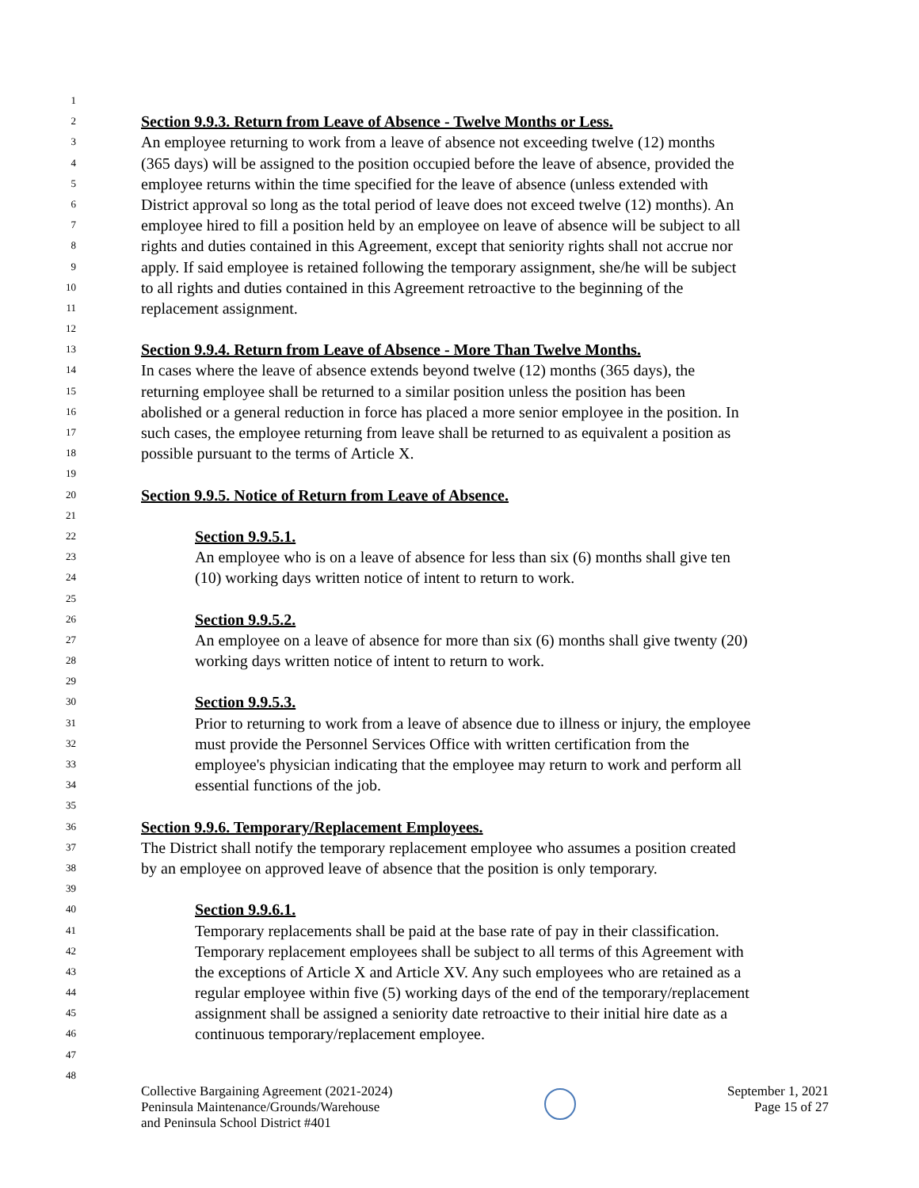1
2 Section 9.9.3. Return from Leave of Absence - Twelve Months or Less.
3 An employee returning to work from a leave of absence not exceeding twelve (12) months
4 (365 days) will be assigned to the position occupied before the leave of absence, provided the
5 employee returns within the time specified for the leave of absence (unless extended with
6 District approval so long as the total period of leave does not exceed twelve (12) months). An
7 employee hired to fill a position held by an employee on leave of absence will be subject to all
8 rights and duties contained in this Agreement, except that seniority rights shall not accrue nor
9 apply. If said employee is retained following the temporary assignment, she/he will be subject
10 to all rights and duties contained in this Agreement retroactive to the beginning of the
11 replacement assignment.
12
13 Section 9.9.4. Return from Leave of Absence - More Than Twelve Months.
14 In cases where the leave of absence extends beyond twelve (12) months (365 days), the
15 returning employee shall be returned to a similar position unless the position has been
16 abolished or a general reduction in force has placed a more senior employee in the position. In
17 such cases, the employee returning from leave shall be returned to as equivalent a position as
18 possible pursuant to the terms of Article X.
19
20 Section 9.9.5. Notice of Return from Leave of Absence.
21
22 Section 9.9.5.1.
23 An employee who is on a leave of absence for less than six (6) months shall give ten
24 (10) working days written notice of intent to return to work.
25
26 Section 9.9.5.2.
27 An employee on a leave of absence for more than six (6) months shall give twenty (20)
28 working days written notice of intent to return to work.
29
30 Section 9.9.5.3.
31 Prior to returning to work from a leave of absence due to illness or injury, the employee
32 must provide the Personnel Services Office with written certification from the
33 employee's physician indicating that the employee may return to work and perform all
34 essential functions of the job.
35
36 Section 9.9.6. Temporary/Replacement Employees.
37 The District shall notify the temporary replacement employee who assumes a position created
38 by an employee on approved leave of absence that the position is only temporary.
39
40 Section 9.9.6.1.
41 Temporary replacements shall be paid at the base rate of pay in their classification.
42 Temporary replacement employees shall be subject to all terms of this Agreement with
43 the exceptions of Article X and Article XV. Any such employees who are retained as a
44 regular employee within five (5) working days of the end of the temporary/replacement
45 assignment shall be assigned a seniority date retroactive to their initial hire date as a
46 continuous temporary/replacement employee.
47
48
Collective Bargaining Agreement (2021-2024)
Peninsula Maintenance/Grounds/Warehouse
and Peninsula School District #401
September 1, 2021
Page 15 of 27